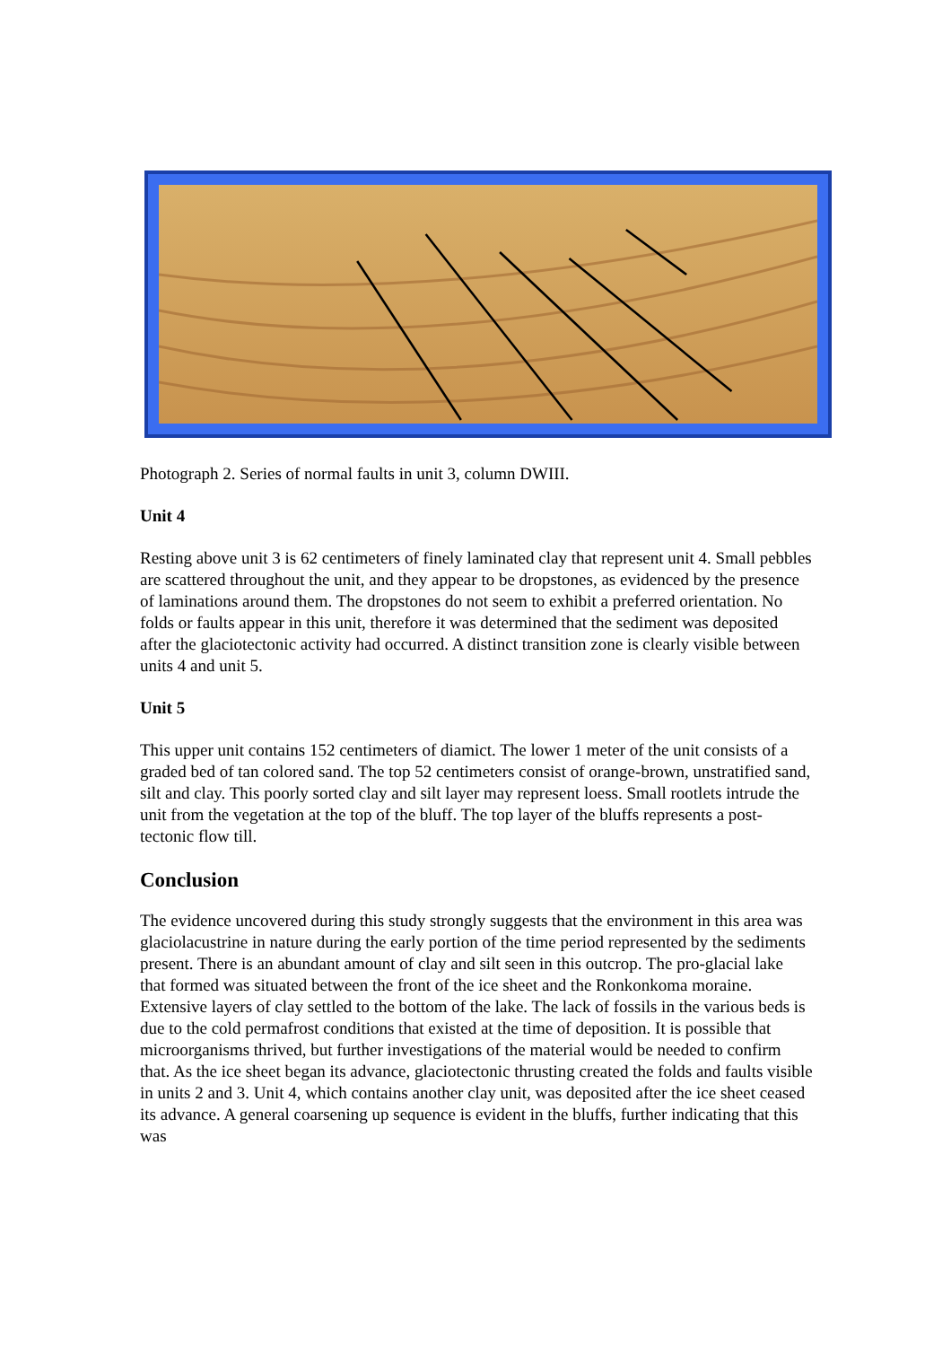Photograph 2. Series of normal faults in unit 3, column DWIII.
Unit 4
Resting above unit 3 is 62 centimeters of finely laminated clay that represent unit 4. Small pebbles are scattered throughout the unit, and they appear to be dropstones, as evidenced by the presence of laminations around them. The dropstones do not seem to exhibit a preferred orientation. No folds or faults appear in this unit, therefore it was determined that the sediment was deposited after the glaciotectonic activity had occurred. A distinct transition zone is clearly visible between units 4 and unit 5.
Unit 5
This upper unit contains 152 centimeters of diamict. The lower 1 meter of the unit consists of a graded bed of tan colored sand. The top 52 centimeters consist of orange-brown, unstratified sand, silt and clay. This poorly sorted clay and silt layer may represent loess. Small rootlets intrude the unit from the vegetation at the top of the bluff. The top layer of the bluffs represents a post-tectonic flow till.
Conclusion
The evidence uncovered during this study strongly suggests that the environment in this area was glaciolacustrine in nature during the early portion of the time period represented by the sediments present. There is an abundant amount of clay and silt seen in this outcrop. The pro-glacial lake that formed was situated between the front of the ice sheet and the Ronkonkoma moraine. Extensive layers of clay settled to the bottom of the lake. The lack of fossils in the various beds is due to the cold permafrost conditions that existed at the time of deposition. It is possible that microorganisms thrived, but further investigations of the material would be needed to confirm that. As the ice sheet began its advance, glaciotectonic thrusting created the folds and faults visible in units 2 and 3. Unit 4, which contains another clay unit, was deposited after the ice sheet ceased its advance. A general coarsening up sequence is evident in the bluffs, further indicating that this was